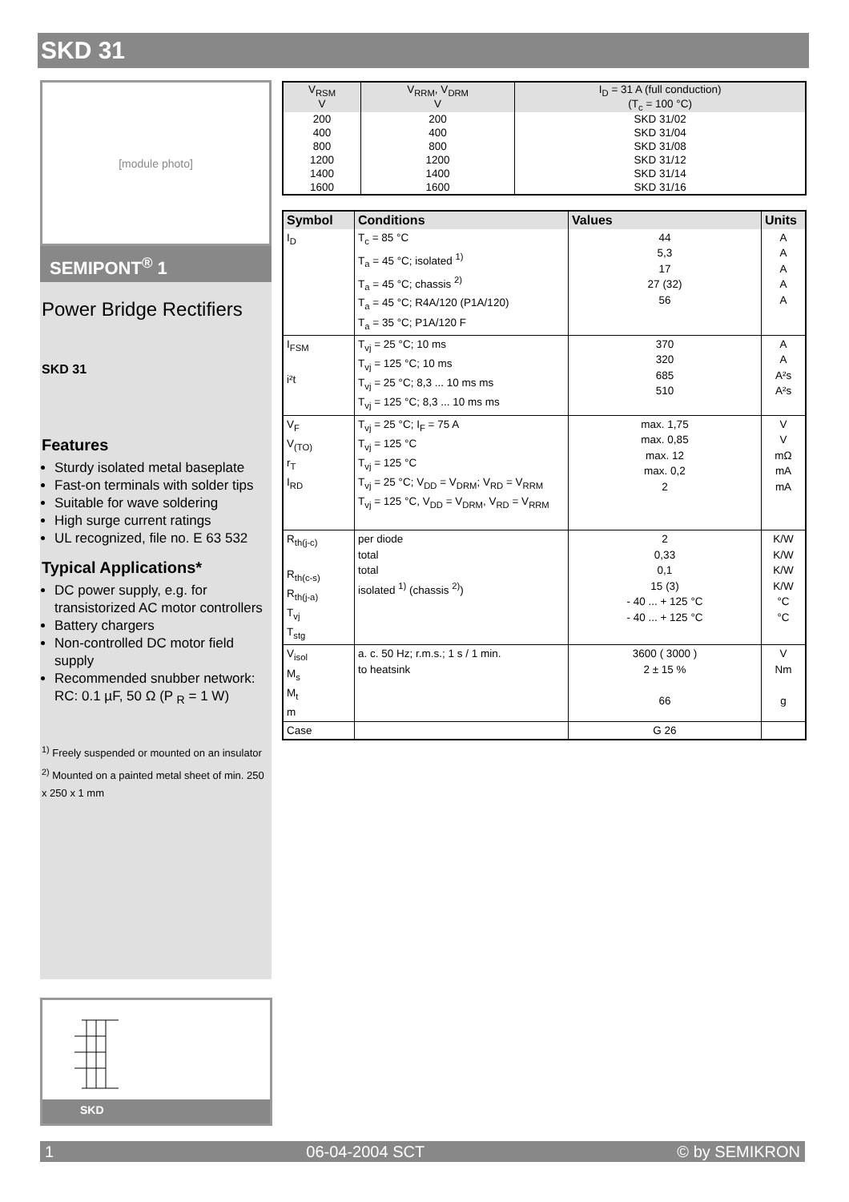SKD 31
[module photo]
SEMIPONT<sup>®</sup> 1
Power Bridge Rectifiers
SKD 31
Features
Sturdy isolated metal baseplate
Fast-on terminals with solder tips
Suitable for wave soldering
High surge current ratings
UL recognized, file no. E 63 532
Typical Applications*
DC power supply, e.g. for transistorized AC motor controllers
Battery chargers
Non-controlled DC motor field supply
Recommended snubber network: RC: 0.1 µF, 50 Ω (P <sub>R</sub> = 1 W)
<sup>1)</sup> Freely suspended or mounted on an insulator
<sup>2)</sup> Mounted on a painted metal sheet of min. 250 x 250 x 1 mm
| V<sub>RSM</sub> V | V<sub>RRM</sub>, V<sub>DRM</sub> V | I<sub>D</sub> = 31 A (full conduction) (T<sub>c</sub> = 100 °C) |
| 200 | 200 | SKD 31/02 |
| 400 | 400 | SKD 31/04 |
| 800 | 800 | SKD 31/08 |
| 1200 | 1200 | SKD 31/12 |
| 1400 | 1400 | SKD 31/14 |
| 1600 | 1600 | SKD 31/16 |
| Symbol | Conditions | Values | Units |
| --- | --- | --- | --- |
| I<sub>D</sub> | T<sub>c</sub> = 85 °C T<sub>a</sub> = 45 °C; isolated <sup>1)</sup> T<sub>a</sub> = 45 °C; chassis <sup>2)</sup> T<sub>a</sub> = 45 °C; R4A/120 (P1A/120) T<sub>a</sub> = 35 °C; P1A/120 F | 44 5,3 17 27 (32) 56 | A A A A A |
| I<sub>FSM</sub> i²t | T<sub>vj</sub> = 25 °C; 10 ms T<sub>vj</sub> = 125 °C; 10 ms T<sub>vj</sub> = 25 °C; 8,3 ... 10 ms ms T<sub>vj</sub> = 125 °C; 8,3 ... 10 ms ms | 370 320 685 510 | A A A²s A²s |
| V<sub>F</sub> V<sub>(TO)</sub> r<sub>T</sub> I<sub>RD</sub> | T<sub>vj</sub> = 25 °C; I<sub>F</sub> = 75 A T<sub>vj</sub> = 125 °C T<sub>vj</sub> = 125 °C T<sub>vj</sub> = 25 °C; V<sub>DD</sub> = V<sub>DRM</sub>; V<sub>RD</sub> = V<sub>RRM</sub> T<sub>vj</sub> = 125 °C, V<sub>DD</sub> = V<sub>DRM</sub>, V<sub>RD</sub> = V<sub>RRM</sub> | max. 1,75 max. 0,85 max. 12 max. 0,2 2 | V V mΩ mA mA |
| R<sub>th(j-c)</sub> R<sub>th(c-s)</sub> R<sub>th(j-a)</sub> T<sub>vj</sub> T<sub>stg</sub> | per diode total total isolated <sup>1)</sup> (chassis <sup>2)</sup>) | 2 0,33 0,1 15 (3) - 40 ... + 125 °C - 40 ... + 125 °C | K/W K/W K/W K/W °C °C |
| V<sub>isol</sub> M<sub>s</sub> M<sub>t</sub> m | a. c. 50 Hz; r.m.s.; 1 s / 1 min. to heatsink | 3600 ( 3000 ) 2 ± 15 % 66 | V Nm g |
| Case | | G 26 | |
SKD
1 06-04-2004 SCT © by SEMIKRON